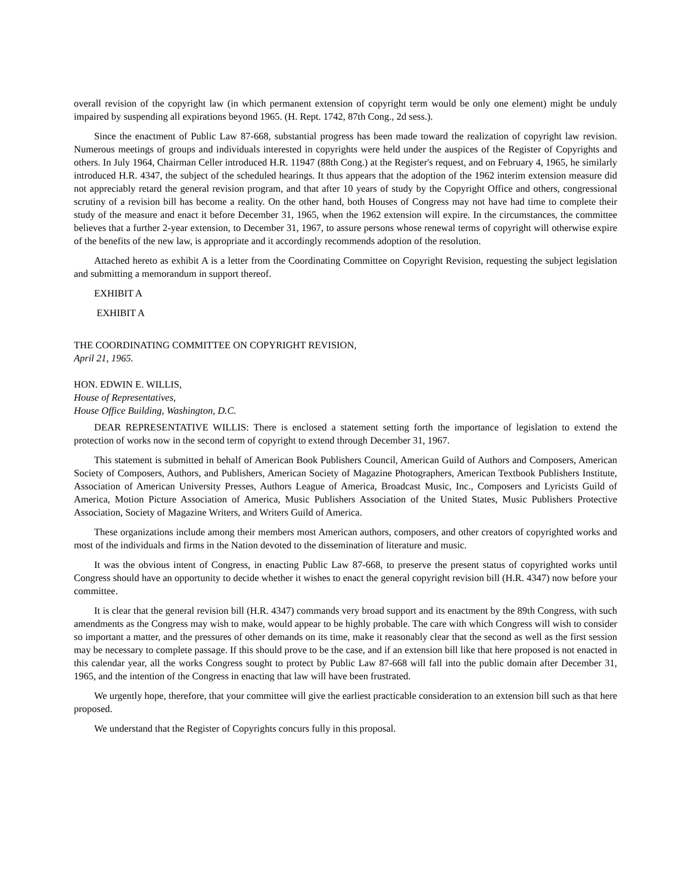overall revision of the copyright law (in which permanent extension of copyright term would be only one element) might be unduly impaired by suspending all expirations beyond 1965. (H. Rept. 1742, 87th Cong., 2d sess.).
Since the enactment of Public Law 87-668, substantial progress has been made toward the realization of copyright law revision. Numerous meetings of groups and individuals interested in copyrights were held under the auspices of the Register of Copyrights and others. In July 1964, Chairman Celler introduced H.R. 11947 (88th Cong.) at the Register's request, and on February 4, 1965, he similarly introduced H.R. 4347, the subject of the scheduled hearings. It thus appears that the adoption of the 1962 interim extension measure did not appreciably retard the general revision program, and that after 10 years of study by the Copyright Office and others, congressional scrutiny of a revision bill has become a reality. On the other hand, both Houses of Congress may not have had time to complete their study of the measure and enact it before December 31, 1965, when the 1962 extension will expire. In the circumstances, the committee believes that a further 2-year extension, to December 31, 1967, to assure persons whose renewal terms of copyright will otherwise expire of the benefits of the new law, is appropriate and it accordingly recommends adoption of the resolution.
Attached hereto as exhibit A is a letter from the Coordinating Committee on Copyright Revision, requesting the subject legislation and submitting a memorandum in support thereof.
EXHIBIT A
EXHIBIT A
THE COORDINATING COMMITTEE ON COPYRIGHT REVISION,
April 21, 1965.
HON. EDWIN E. WILLIS,
House of Representatives,
House Office Building, Washington, D.C.
DEAR REPRESENTATIVE WILLIS: There is enclosed a statement setting forth the importance of legislation to extend the protection of works now in the second term of copyright to extend through December 31, 1967.
This statement is submitted in behalf of American Book Publishers Council, American Guild of Authors and Composers, American Society of Composers, Authors, and Publishers, American Society of Magazine Photographers, American Textbook Publishers Institute, Association of American University Presses, Authors League of America, Broadcast Music, Inc., Composers and Lyricists Guild of America, Motion Picture Association of America, Music Publishers Association of the United States, Music Publishers Protective Association, Society of Magazine Writers, and Writers Guild of America.
These organizations include among their members most American authors, composers, and other creators of copyrighted works and most of the individuals and firms in the Nation devoted to the dissemination of literature and music.
It was the obvious intent of Congress, in enacting Public Law 87-668, to preserve the present status of copyrighted works until Congress should have an opportunity to decide whether it wishes to enact the general copyright revision bill (H.R. 4347) now before your committee.
It is clear that the general revision bill (H.R. 4347) commands very broad support and its enactment by the 89th Congress, with such amendments as the Congress may wish to make, would appear to be highly probable. The care with which Congress will wish to consider so important a matter, and the pressures of other demands on its time, make it reasonably clear that the second as well as the first session may be necessary to complete passage. If this should prove to be the case, and if an extension bill like that here proposed is not enacted in this calendar year, all the works Congress sought to protect by Public Law 87-668 will fall into the public domain after December 31, 1965, and the intention of the Congress in enacting that law will have been frustrated.
We urgently hope, therefore, that your committee will give the earliest practicable consideration to an extension bill such as that here proposed.
We understand that the Register of Copyrights concurs fully in this proposal.